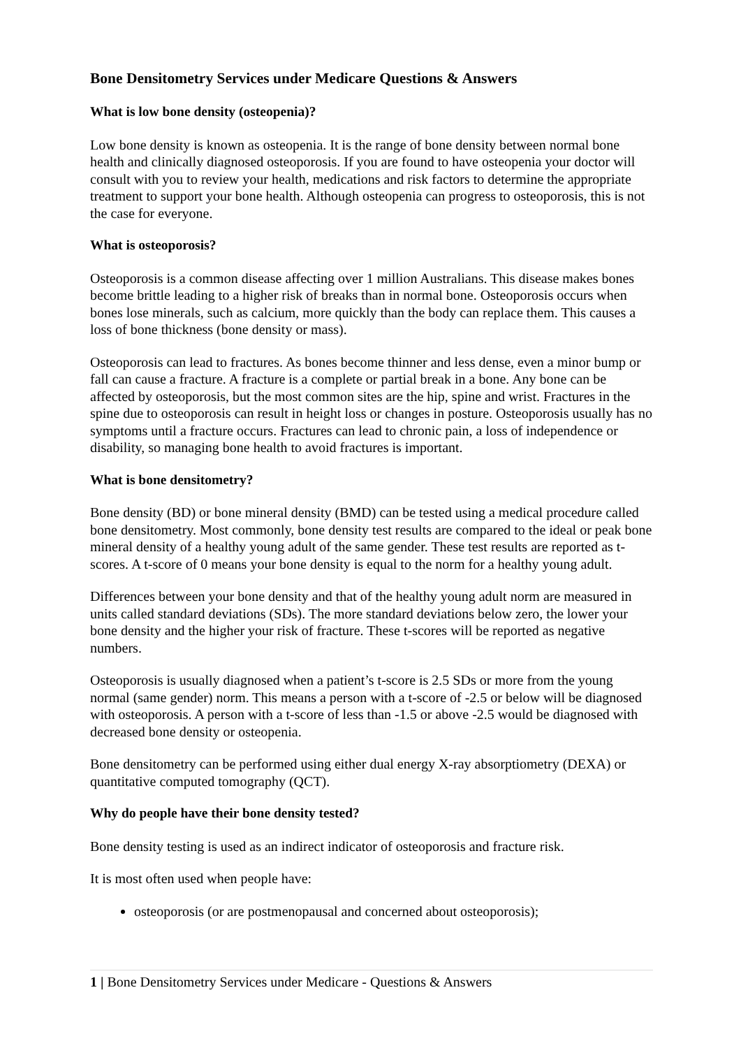Bone Densitometry Services under Medicare Questions & Answers
What is low bone density (osteopenia)?
Low bone density is known as osteopenia. It is the range of bone density between normal bone health and clinically diagnosed osteoporosis. If you are found to have osteopenia your doctor will consult with you to review your health, medications and risk factors to determine the appropriate treatment to support your bone health. Although osteopenia can progress to osteoporosis, this is not the case for everyone.
What is osteoporosis?
Osteoporosis is a common disease affecting over 1 million Australians. This disease makes bones become brittle leading to a higher risk of breaks than in normal bone. Osteoporosis occurs when bones lose minerals, such as calcium, more quickly than the body can replace them. This causes a loss of bone thickness (bone density or mass).
Osteoporosis can lead to fractures. As bones become thinner and less dense, even a minor bump or fall can cause a fracture. A fracture is a complete or partial break in a bone. Any bone can be affected by osteoporosis, but the most common sites are the hip, spine and wrist. Fractures in the spine due to osteoporosis can result in height loss or changes in posture. Osteoporosis usually has no symptoms until a fracture occurs. Fractures can lead to chronic pain, a loss of independence or disability, so managing bone health to avoid fractures is important.
What is bone densitometry?
Bone density (BD) or bone mineral density (BMD) can be tested using a medical procedure called bone densitometry. Most commonly, bone density test results are compared to the ideal or peak bone mineral density of a healthy young adult of the same gender. These test results are reported as t-scores. A t-score of 0 means your bone density is equal to the norm for a healthy young adult.
Differences between your bone density and that of the healthy young adult norm are measured in units called standard deviations (SDs). The more standard deviations below zero, the lower your bone density and the higher your risk of fracture. These t-scores will be reported as negative numbers.
Osteoporosis is usually diagnosed when a patient’s t-score is 2.5 SDs or more from the young normal (same gender) norm. This means a person with a t-score of -2.5 or below will be diagnosed with osteoporosis. A person with a t-score of less than -1.5 or above -2.5 would be diagnosed with decreased bone density or osteopenia.
Bone densitometry can be performed using either dual energy X-ray absorptiometry (DEXA) or quantitative computed tomography (QCT).
Why do people have their bone density tested?
Bone density testing is used as an indirect indicator of osteoporosis and fracture risk.
It is most often used when people have:
osteoporosis (or are postmenopausal and concerned about osteoporosis);
1 | Bone Densitometry Services under Medicare - Questions & Answers